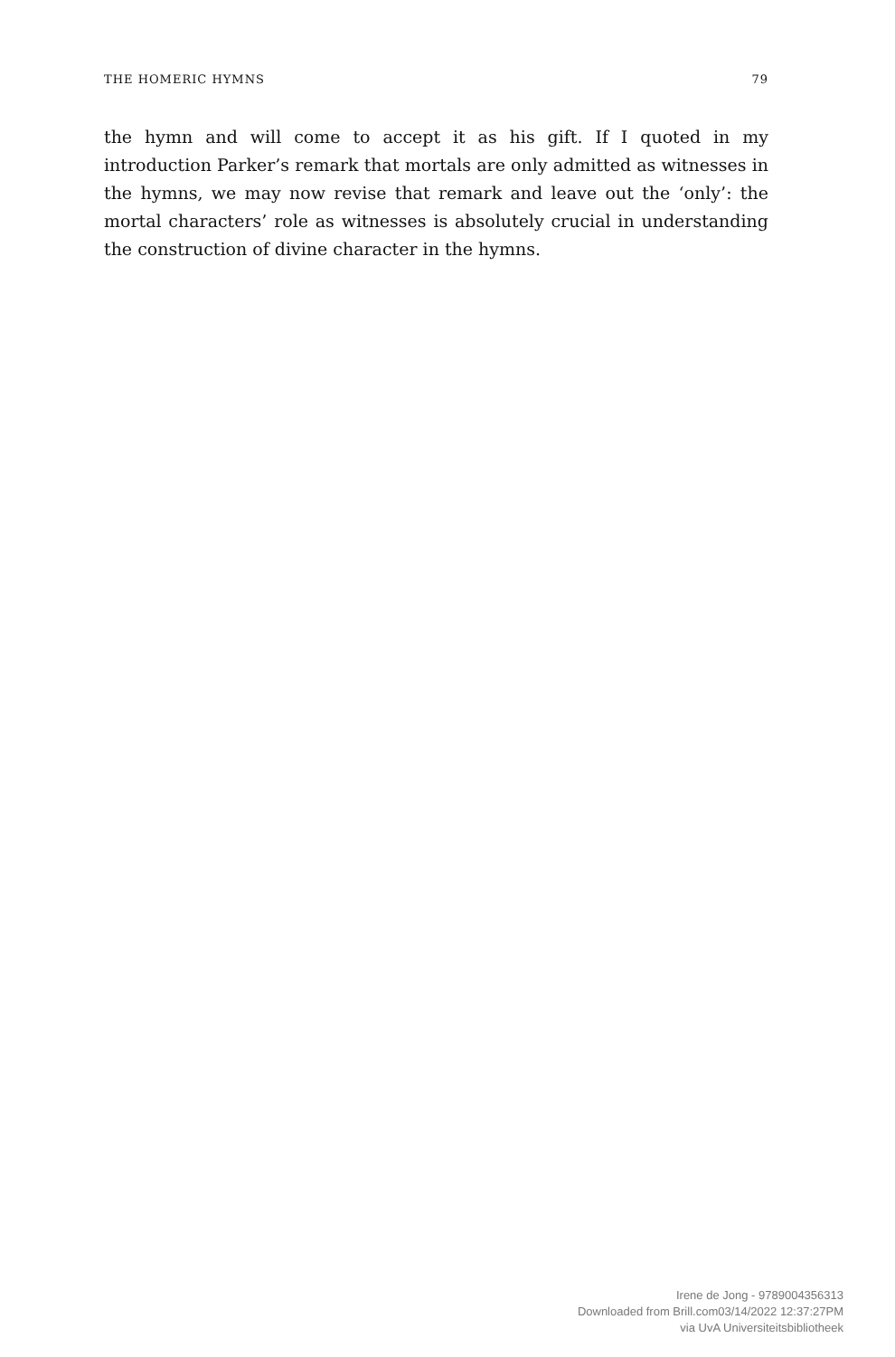THE HOMERIC HYMNS 79
the hymn and will come to accept it as his gift. If I quoted in my introduction Parker’s remark that mortals are only admitted as witnesses in the hymns, we may now revise that remark and leave out the ‘only’: the mortal characters’ role as witnesses is absolutely crucial in understanding the construction of divine character in the hymns.
Irene de Jong - 9789004356313
Downloaded from Brill.com03/14/2022 12:37:27PM
via UvA Universiteitsbibliotheek